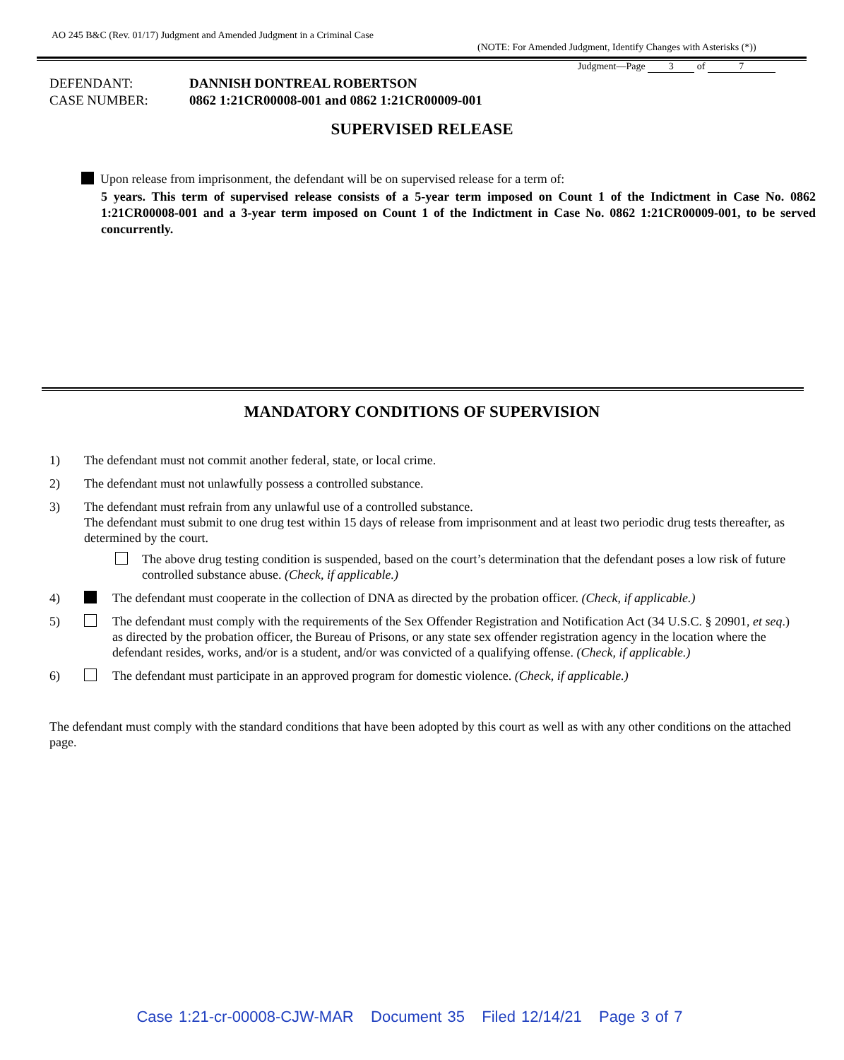AO 245 B&C (Rev. 01/17) Judgment and Amended Judgment in a Criminal Case
(NOTE: For Amended Judgment, Identify Changes with Asterisks (*))
Judgment—Page 3 of 7
| DEFENDANT: | DANNISH DONTREAL ROBERTSON |
| CASE NUMBER: | 0862 1:21CR00008-001 and 0862 1:21CR00009-001 |
SUPERVISED RELEASE
Upon release from imprisonment, the defendant will be on supervised release for a term of:
5 years. This term of supervised release consists of a 5-year term imposed on Count 1 of the Indictment in Case No. 0862 1:21CR00008-001 and a 3-year term imposed on Count 1 of the Indictment in Case No. 0862 1:21CR00009-001, to be served concurrently.
MANDATORY CONDITIONS OF SUPERVISION
1) The defendant must not commit another federal, state, or local crime.
2) The defendant must not unlawfully possess a controlled substance.
3) The defendant must refrain from any unlawful use of a controlled substance.
The defendant must submit to one drug test within 15 days of release from imprisonment and at least two periodic drug tests thereafter, as determined by the court.
The above drug testing condition is suspended, based on the court’s determination that the defendant poses a low risk of future controlled substance abuse. (Check, if applicable.)
4) The defendant must cooperate in the collection of DNA as directed by the probation officer. (Check, if applicable.)
5) The defendant must comply with the requirements of the Sex Offender Registration and Notification Act (34 U.S.C. § 20901, et seq.) as directed by the probation officer, the Bureau of Prisons, or any state sex offender registration agency in the location where the defendant resides, works, and/or is a student, and/or was convicted of a qualifying offense. (Check, if applicable.)
6) The defendant must participate in an approved program for domestic violence. (Check, if applicable.)
The defendant must comply with the standard conditions that have been adopted by this court as well as with any other conditions on the attached page.
Case 1:21-cr-00008-CJW-MAR Document 35 Filed 12/14/21 Page 3 of 7